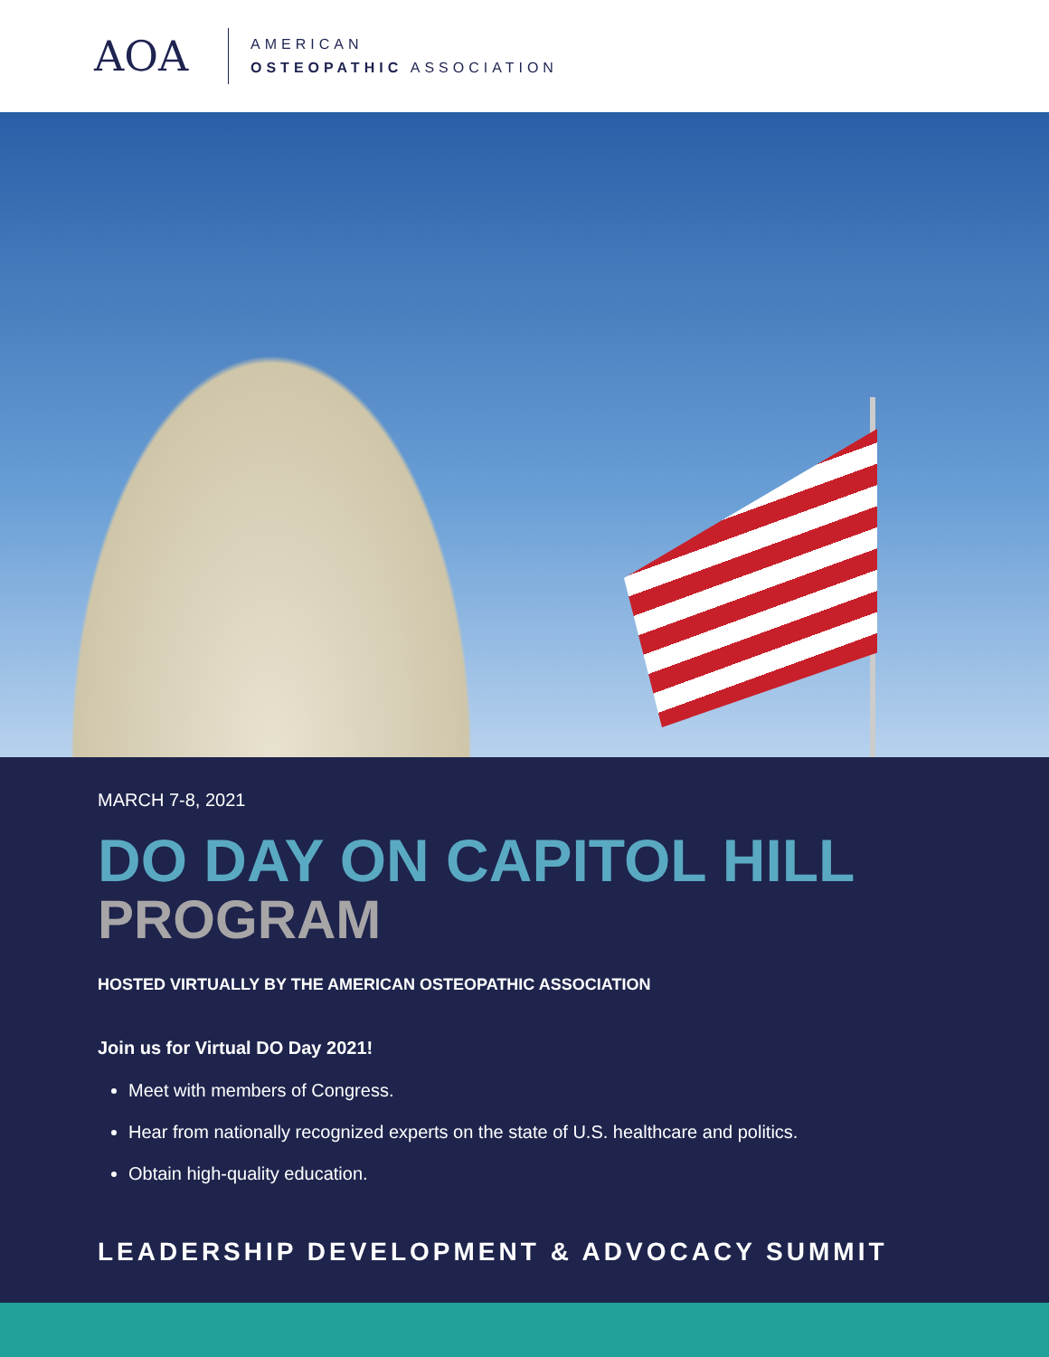AOA
AMERICAN
OSTEOPATHIC ASSOCIATION
MARCH 7-8, 2021
DO DAY ON CAPITOL HILL
PROGRAM
HOSTED VIRTUALLY BY THE AMERICAN OSTEOPATHIC ASSOCIATION
Join us for Virtual DO Day 2021!
Meet with members of Congress.
Hear from nationally recognized experts on the state of U.S. healthcare and politics.
Obtain high-quality education.
LEADERSHIP DEVELOPMENT & ADVOCACY SUMMIT